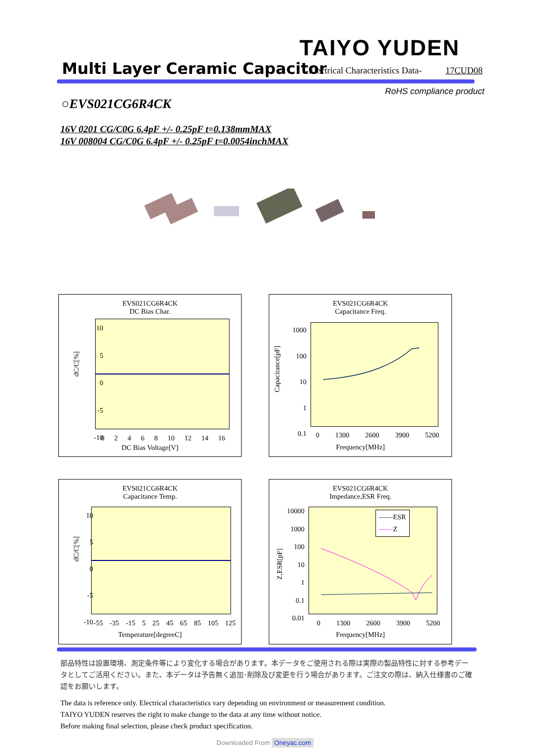TAIYO YUDEN
Multi Layer Ceramic Capacitor
-Electrical Characteristics Data-
17CUD08
RoHS compliance product
○EVS021CG6R4CK
16V 0201 CG/C0G 6.4pF +/- 0.25pF t=0.138mmMAX
16V 008004 CG/C0G 6.4pF +/- 0.25pF t=0.0054inchMAX
EVS021CG6R4CK
DC Bias Char.
dC/C[%]
10
5
0
-5
-10
0 2 4 6 8 10 12 14 16
DC Bias Voltage[V]
EVS021CG6R4CK
Capacitance Freq.
Capacitance[pF]
1000
100
10
1
0.1
0 1300 2600 3900 5200
Frequency[MHz]
EVS021CG6R4CK
Capacitance Temp.
dC/C[%]
10
5
0
-5
-10
-55 -35 -15 5 25 45 65 85 105 125
Temperature[degreeC]
EVS021CG6R4CK
Impedance,ESR Freq.
——ESR
——Z
Z,ESR[pF]
10000
1000
100
10
1
0.1
0.01
0 1300 2600 3900 5200
Frequency[MHz]
部品特性は設置環境、測定条件等により変化する場合があります。本データをご使用される際は実際の製品特性に対する参考データとしてご活用ください。また、本データは予告無く追加･削除及び変更を行う場合があります。ご注文の際は、納入仕様書のご確認をお願いします。
The data is reference only. Electrical characteristics vary depending on environment or measurement condition.
TAIYO YUDEN reserves the right to make change to the data at any time without notice.
Before making final selection, please check product specification.
Downloaded From Oneyac.com